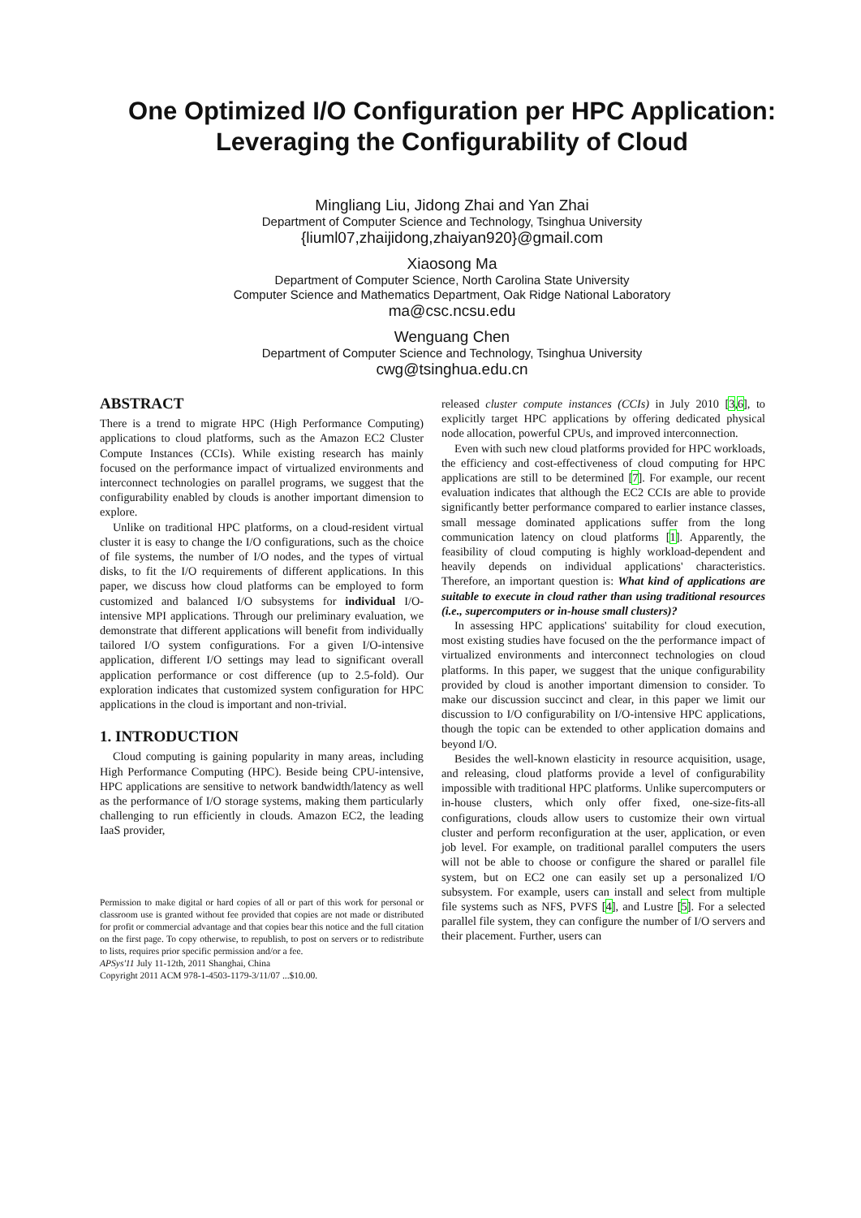One Optimized I/O Configuration per HPC Application:
Leveraging the Configurability of Cloud
Mingliang Liu, Jidong Zhai and Yan Zhai
Department of Computer Science and Technology, Tsinghua University
{liuml07,zhaijidong,zhaiyan920}@gmail.com
Xiaosong Ma
Department of Computer Science, North Carolina State University
Computer Science and Mathematics Department, Oak Ridge National Laboratory
ma@csc.ncsu.edu
Wenguang Chen
Department of Computer Science and Technology, Tsinghua University
cwg@tsinghua.edu.cn
ABSTRACT
There is a trend to migrate HPC (High Performance Computing) applications to cloud platforms, such as the Amazon EC2 Cluster Compute Instances (CCIs). While existing research has mainly focused on the performance impact of virtualized environments and interconnect technologies on parallel programs, we suggest that the configurability enabled by clouds is another important dimension to explore.
Unlike on traditional HPC platforms, on a cloud-resident virtual cluster it is easy to change the I/O configurations, such as the choice of file systems, the number of I/O nodes, and the types of virtual disks, to fit the I/O requirements of different applications. In this paper, we discuss how cloud platforms can be employed to form customized and balanced I/O subsystems for individual I/O-intensive MPI applications. Through our preliminary evaluation, we demonstrate that different applications will benefit from individually tailored I/O system configurations. For a given I/O-intensive application, different I/O settings may lead to significant overall application performance or cost difference (up to 2.5-fold). Our exploration indicates that customized system configuration for HPC applications in the cloud is important and non-trivial.
1. INTRODUCTION
Cloud computing is gaining popularity in many areas, including High Performance Computing (HPC). Beside being CPU-intensive, HPC applications are sensitive to network bandwidth/latency as well as the performance of I/O storage systems, making them particularly challenging to run efficiently in clouds. Amazon EC2, the leading IaaS provider,
Permission to make digital or hard copies of all or part of this work for personal or classroom use is granted without fee provided that copies are not made or distributed for profit or commercial advantage and that copies bear this notice and the full citation on the first page. To copy otherwise, to republish, to post on servers or to redistribute to lists, requires prior specific permission and/or a fee.
APSys'11 July 11-12th, 2011 Shanghai, China
Copyright 2011 ACM 978-1-4503-1179-3/11/07 ...$10.00.
released cluster compute instances (CCIs) in July 2010 [3,6], to explicitly target HPC applications by offering dedicated physical node allocation, powerful CPUs, and improved interconnection.
Even with such new cloud platforms provided for HPC workloads, the efficiency and cost-effectiveness of cloud computing for HPC applications are still to be determined [7]. For example, our recent evaluation indicates that although the EC2 CCIs are able to provide significantly better performance compared to earlier instance classes, small message dominated applications suffer from the long communication latency on cloud platforms [1]. Apparently, the feasibility of cloud computing is highly workload-dependent and heavily depends on individual applications' characteristics. Therefore, an important question is: What kind of applications are suitable to execute in cloud rather than using traditional resources (i.e., supercomputers or in-house small clusters)?
In assessing HPC applications' suitability for cloud execution, most existing studies have focused on the the performance impact of virtualized environments and interconnect technologies on cloud platforms. In this paper, we suggest that the unique configurability provided by cloud is another important dimension to consider. To make our discussion succinct and clear, in this paper we limit our discussion to I/O configurability on I/O-intensive HPC applications, though the topic can be extended to other application domains and beyond I/O.
Besides the well-known elasticity in resource acquisition, usage, and releasing, cloud platforms provide a level of configurability impossible with traditional HPC platforms. Unlike supercomputers or in-house clusters, which only offer fixed, one-size-fits-all configurations, clouds allow users to customize their own virtual cluster and perform reconfiguration at the user, application, or even job level. For example, on traditional parallel computers the users will not be able to choose or configure the shared or parallel file system, but on EC2 one can easily set up a personalized I/O subsystem. For example, users can install and select from multiple file systems such as NFS, PVFS [4], and Lustre [5]. For a selected parallel file system, they can configure the number of I/O servers and their placement. Further, users can